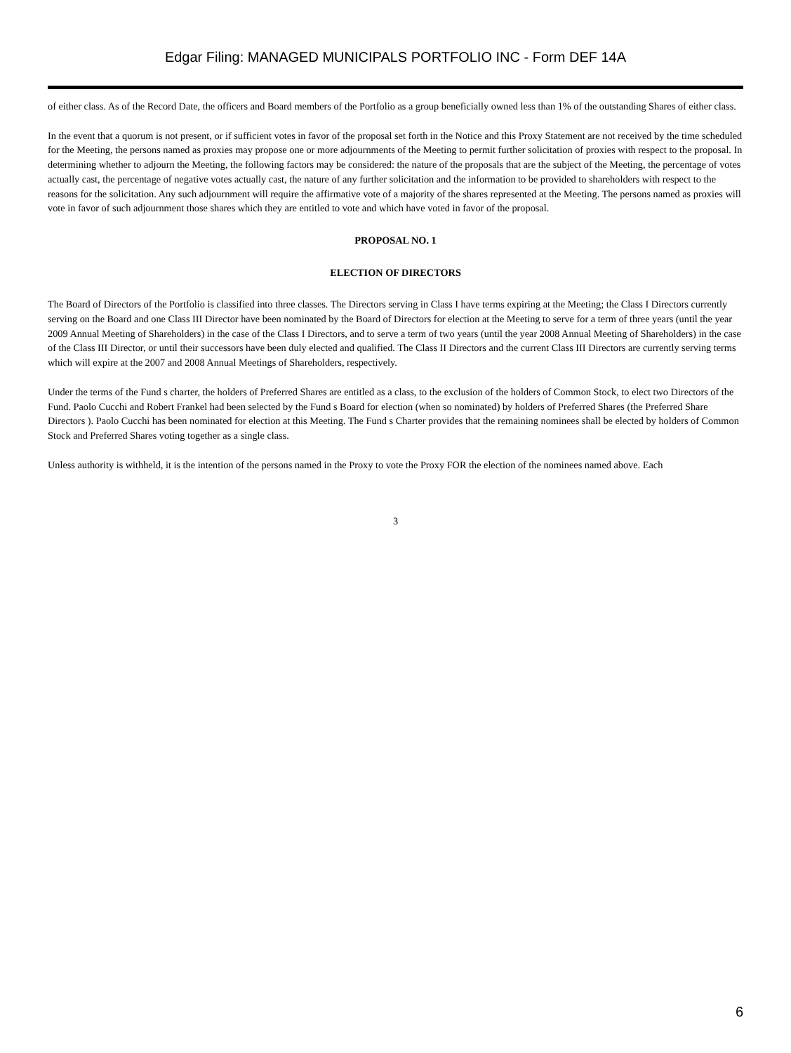Edgar Filing: MANAGED MUNICIPALS PORTFOLIO INC - Form DEF 14A
of either class. As of the Record Date, the officers and Board members of the Portfolio as a group beneficially owned less than 1% of the outstanding Shares of either class.
In the event that a quorum is not present, or if sufficient votes in favor of the proposal set forth in the Notice and this Proxy Statement are not received by the time scheduled for the Meeting, the persons named as proxies may propose one or more adjournments of the Meeting to permit further solicitation of proxies with respect to the proposal. In determining whether to adjourn the Meeting, the following factors may be considered: the nature of the proposals that are the subject of the Meeting, the percentage of votes actually cast, the percentage of negative votes actually cast, the nature of any further solicitation and the information to be provided to shareholders with respect to the reasons for the solicitation. Any such adjournment will require the affirmative vote of a majority of the shares represented at the Meeting. The persons named as proxies will vote in favor of such adjournment those shares which they are entitled to vote and which have voted in favor of the proposal.
PROPOSAL NO. 1
ELECTION OF DIRECTORS
The Board of Directors of the Portfolio is classified into three classes. The Directors serving in Class I have terms expiring at the Meeting; the Class I Directors currently serving on the Board and one Class III Director have been nominated by the Board of Directors for election at the Meeting to serve for a term of three years (until the year 2009 Annual Meeting of Shareholders) in the case of the Class I Directors, and to serve a term of two years (until the year 2008 Annual Meeting of Shareholders) in the case of the Class III Director, or until their successors have been duly elected and qualified. The Class II Directors and the current Class III Directors are currently serving terms which will expire at the 2007 and 2008 Annual Meetings of Shareholders, respectively.
Under the terms of the Fund s charter, the holders of Preferred Shares are entitled as a class, to the exclusion of the holders of Common Stock, to elect two Directors of the Fund. Paolo Cucchi and Robert Frankel had been selected by the Fund s Board for election (when so nominated) by holders of Preferred Shares (the Preferred Share Directors ). Paolo Cucchi has been nominated for election at this Meeting. The Fund s Charter provides that the remaining nominees shall be elected by holders of Common Stock and Preferred Shares voting together as a single class.
Unless authority is withheld, it is the intention of the persons named in the Proxy to vote the Proxy FOR the election of the nominees named above. Each
3
6